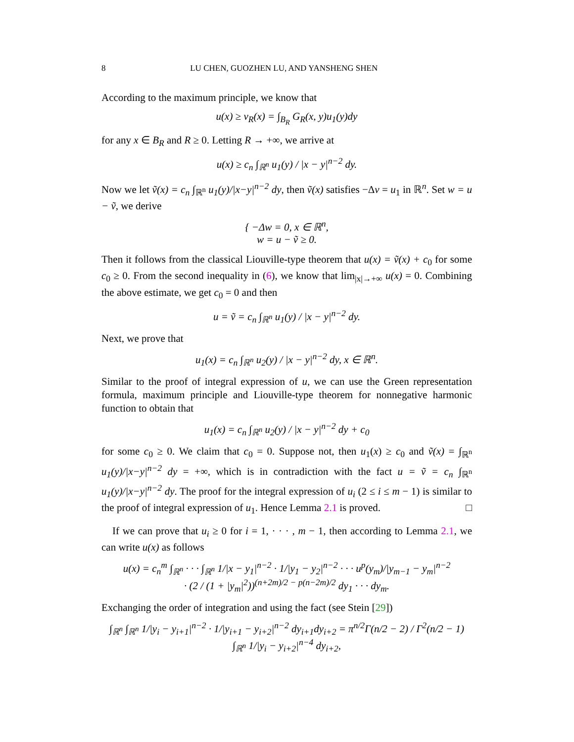8 LU CHEN, GUOZHEN LU, AND YANSHENG SHEN
According to the maximum principle, we know that
u(x) ≥ v<sub>R</sub>(x) = ∫<sub>B<sub>R</sub></sub> G<sub>R</sub>(x, y)u<sub>1</sub>(y)dy
for any x ∈ B<sub>R</sub> and R ≥ 0. Letting R → +∞, we arrive at
u(x) ≥ c<sub>n</sub> ∫<sub>ℝ<sup>n</sup></sub> u<sub>1</sub>(y) / |x − y|<sup>n−2</sup> dy.
Now we let ṽ(x) = c<sub>n</sub> ∫<sub>ℝ<sup>n</sup></sub> u<sub>1</sub>(y)/|x−y|<sup>n−2</sup> dy, then ṽ(x) satisfies −Δv = u<sub>1</sub> in ℝ<sup>n</sup>. Set w = u − ṽ, we derive
{ −Δw = 0, x ∈ ℝ<sup>n</sup>,
w = u − ṽ ≥ 0.
Then it follows from the classical Liouville-type theorem that u(x) = ṽ(x) + c<sub>0</sub> for some c<sub>0</sub> ≥ 0. From the second inequality in (6), we know that lim<sub>|x|→+∞</sub> u(x) = 0. Combining the above estimate, we get c<sub>0</sub> = 0 and then
u = ṽ = c<sub>n</sub> ∫<sub>ℝ<sup>n</sup></sub> u<sub>1</sub>(y) / |x − y|<sup>n−2</sup> dy.
Next, we prove that
u<sub>1</sub>(x) = c<sub>n</sub> ∫<sub>ℝ<sup>n</sup></sub> u<sub>2</sub>(y) / |x − y|<sup>n−2</sup> dy, x ∈ ℝ<sup>n</sup>.
Similar to the proof of integral expression of u, we can use the Green representation formula, maximum principle and Liouville-type theorem for nonnegative harmonic function to obtain that
u<sub>1</sub>(x) = c<sub>n</sub> ∫<sub>ℝ<sup>n</sup></sub> u<sub>2</sub>(y) / |x − y|<sup>n−2</sup> dy + c<sub>0</sub>
for some c<sub>0</sub> ≥ 0. We claim that c<sub>0</sub> = 0. Suppose not, then u<sub>1</sub>(x) ≥ c<sub>0</sub> and ṽ(x) = ∫<sub>ℝ<sup>n</sup></sub> u<sub>1</sub>(y)/|x−y|<sup>n−2</sup> dy = +∞, which is in contradiction with the fact u = ṽ = c<sub>n</sub> ∫<sub>ℝ<sup>n</sup></sub> u<sub>1</sub>(y)/|x−y|<sup>n−2</sup> dy. The proof for the integral expression of u<sub>i</sub> (2 ≤ i ≤ m − 1) is similar to the proof of integral expression of u<sub>1</sub>. Hence Lemma 2.1 is proved. □
If we can prove that u<sub>i</sub> ≥ 0 for i = 1, · · · , m − 1, then according to Lemma 2.1, we can write u(x) as follows
u(x) = c<sub>n</sub><sup>m</sup> ∫<sub>ℝ<sup>n</sup></sub> · · · ∫<sub>ℝ<sup>n</sup></sub> 1/|x − y<sub>1</sub>|<sup>n−2</sup> · 1/|y<sub>1</sub> − y<sub>2</sub>|<sup>n−2</sup> · · · u<sup>p</sup>(y<sub>m</sub>)/|y<sub>m−1</sub> − y<sub>m</sub>|<sup>n−2</sup>
· (2 / (1 + |y<sub>m</sub>|<sup>2</sup>))<sup>(n+2m)/2 − p(n−2m)/2</sup> dy<sub>1</sub> · · · dy<sub>m</sub>.
Exchanging the order of integration and using the fact (see Stein [29])
∫<sub>ℝ<sup>n</sup></sub> ∫<sub>ℝ<sup>n</sup></sub> 1/|y<sub>i</sub> − y<sub>i+1</sub>|<sup>n−2</sup> · 1/|y<sub>i+1</sub> − y<sub>i+2</sub>|<sup>n−2</sup> dy<sub>i+1</sub>dy<sub>i+2</sub> = π<sup>n/2</sup>Γ(n/2 − 2) / Γ<sup>2</sup>(n/2 − 1) ∫<sub>ℝ<sup>n</sup></sub> 1/|y<sub>i</sub> − y<sub>i+2</sub>|<sup>n−4</sup> dy<sub>i+2</sub>,